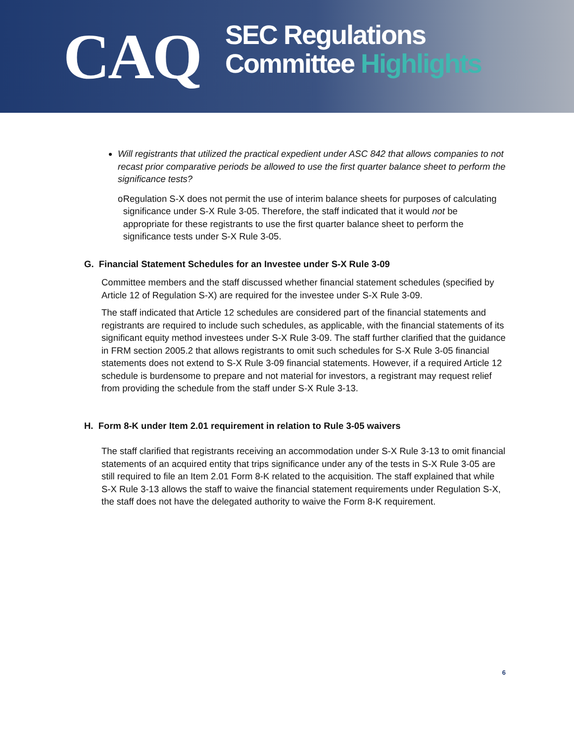CAQ
SEC Regulations
Committee Highlights
Will registrants that utilized the practical expedient under ASC 842 that allows companies to not recast prior comparative periods be allowed to use the first quarter balance sheet to perform the significance tests?
o Regulation S-X does not permit the use of interim balance sheets for purposes of calculating significance under S-X Rule 3-05. Therefore, the staff indicated that it would not be appropriate for these registrants to use the first quarter balance sheet to perform the significance tests under S-X Rule 3-05.
G. Financial Statement Schedules for an Investee under S-X Rule 3-09
Committee members and the staff discussed whether financial statement schedules (specified by Article 12 of Regulation S-X) are required for the investee under S-X Rule 3-09.
The staff indicated that Article 12 schedules are considered part of the financial statements and registrants are required to include such schedules, as applicable, with the financial statements of its significant equity method investees under S-X Rule 3-09. The staff further clarified that the guidance in FRM section 2005.2 that allows registrants to omit such schedules for S-X Rule 3-05 financial statements does not extend to S-X Rule 3-09 financial statements. However, if a required Article 12 schedule is burdensome to prepare and not material for investors, a registrant may request relief from providing the schedule from the staff under S-X Rule 3-13.
H. Form 8-K under Item 2.01 requirement in relation to Rule 3-05 waivers
The staff clarified that registrants receiving an accommodation under S-X Rule 3-13 to omit financial statements of an acquired entity that trips significance under any of the tests in S-X Rule 3-05 are still required to file an Item 2.01 Form 8-K related to the acquisition. The staff explained that while S-X Rule 3-13 allows the staff to waive the financial statement requirements under Regulation S-X, the staff does not have the delegated authority to waive the Form 8-K requirement.
6